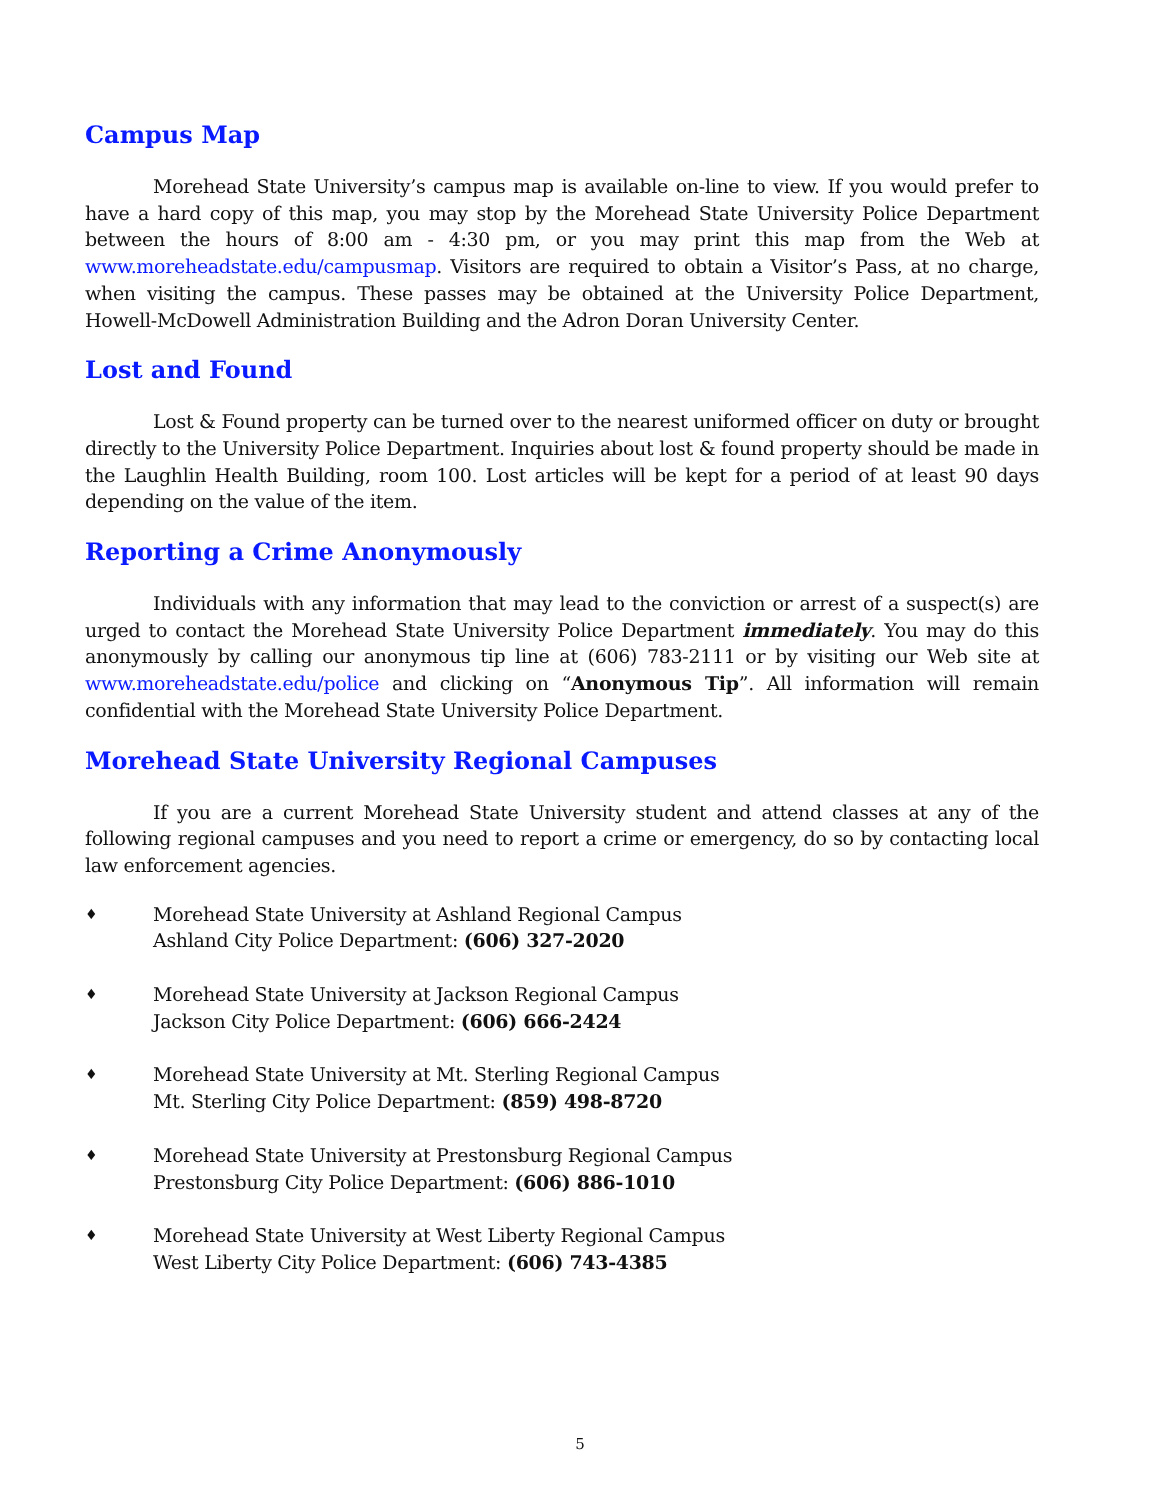Campus Map
Morehead State University’s campus map is available on-line to view. If you would prefer to have a hard copy of this map, you may stop by the Morehead State University Police Department between the hours of 8:00 am - 4:30 pm, or you may print this map from the Web at www.moreheadstate.edu/campusmap. Visitors are required to obtain a Visitor’s Pass, at no charge, when visiting the campus. These passes may be obtained at the University Police Department, Howell-McDowell Administration Building and the Adron Doran University Center.
Lost and Found
Lost & Found property can be turned over to the nearest uniformed officer on duty or brought directly to the University Police Department. Inquiries about lost & found property should be made in the Laughlin Health Building, room 100. Lost articles will be kept for a period of at least 90 days depending on the value of the item.
Reporting a Crime Anonymously
Individuals with any information that may lead to the conviction or arrest of a suspect(s) are urged to contact the Morehead State University Police Department immediately. You may do this anonymously by calling our anonymous tip line at (606) 783-2111 or by visiting our Web site at www.moreheadstate.edu/police and clicking on “Anonymous Tip”. All information will remain confidential with the Morehead State University Police Department.
Morehead State University Regional Campuses
If you are a current Morehead State University student and attend classes at any of the following regional campuses and you need to report a crime or emergency, do so by contacting local law enforcement agencies.
♦ Morehead State University at Ashland Regional Campus
Ashland City Police Department: (606) 327-2020
♦ Morehead State University at Jackson Regional Campus
Jackson City Police Department: (606) 666-2424
♦ Morehead State University at Mt. Sterling Regional Campus
Mt. Sterling City Police Department: (859) 498-8720
♦ Morehead State University at Prestonsburg Regional Campus
Prestonsburg City Police Department: (606) 886-1010
♦ Morehead State University at West Liberty Regional Campus
West Liberty City Police Department: (606) 743-4385
5